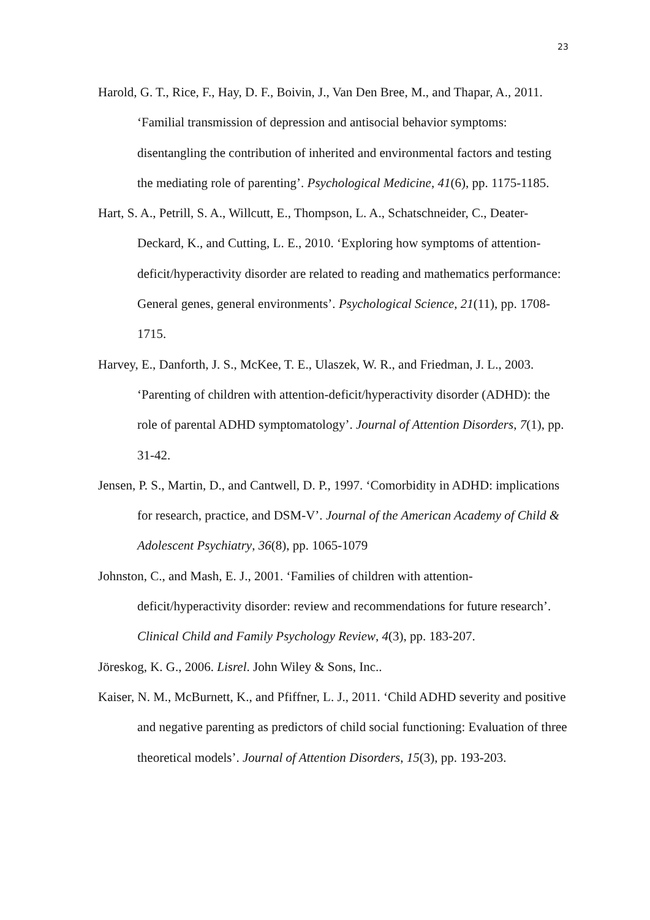23
Harold, G. T., Rice, F., Hay, D. F., Boivin, J., Van Den Bree, M., and Thapar, A., 2011. ‘Familial transmission of depression and antisocial behavior symptoms: disentangling the contribution of inherited and environmental factors and testing the mediating role of parenting’. Psychological Medicine, 41(6), pp. 1175-1185.
Hart, S. A., Petrill, S. A., Willcutt, E., Thompson, L. A., Schatschneider, C., Deater-Deckard, K., and Cutting, L. E., 2010. ‘Exploring how symptoms of attention-deficit/hyperactivity disorder are related to reading and mathematics performance: General genes, general environments’. Psychological Science, 21(11), pp. 1708-1715.
Harvey, E., Danforth, J. S., McKee, T. E., Ulaszek, W. R., and Friedman, J. L., 2003. ‘Parenting of children with attention-deficit/hyperactivity disorder (ADHD): the role of parental ADHD symptomatology’. Journal of Attention Disorders, 7(1), pp. 31-42.
Jensen, P. S., Martin, D., and Cantwell, D. P., 1997. ‘Comorbidity in ADHD: implications for research, practice, and DSM-V’. Journal of the American Academy of Child & Adolescent Psychiatry, 36(8), pp. 1065-1079
Johnston, C., and Mash, E. J., 2001. ‘Families of children with attention-deficit/hyperactivity disorder: review and recommendations for future research’. Clinical Child and Family Psychology Review, 4(3), pp. 183-207.
Jöreskog, K. G., 2006. Lisrel. John Wiley & Sons, Inc..
Kaiser, N. M., McBurnett, K., and Pfiffner, L. J., 2011. ‘Child ADHD severity and positive and negative parenting as predictors of child social functioning: Evaluation of three theoretical models’. Journal of Attention Disorders, 15(3), pp. 193-203.